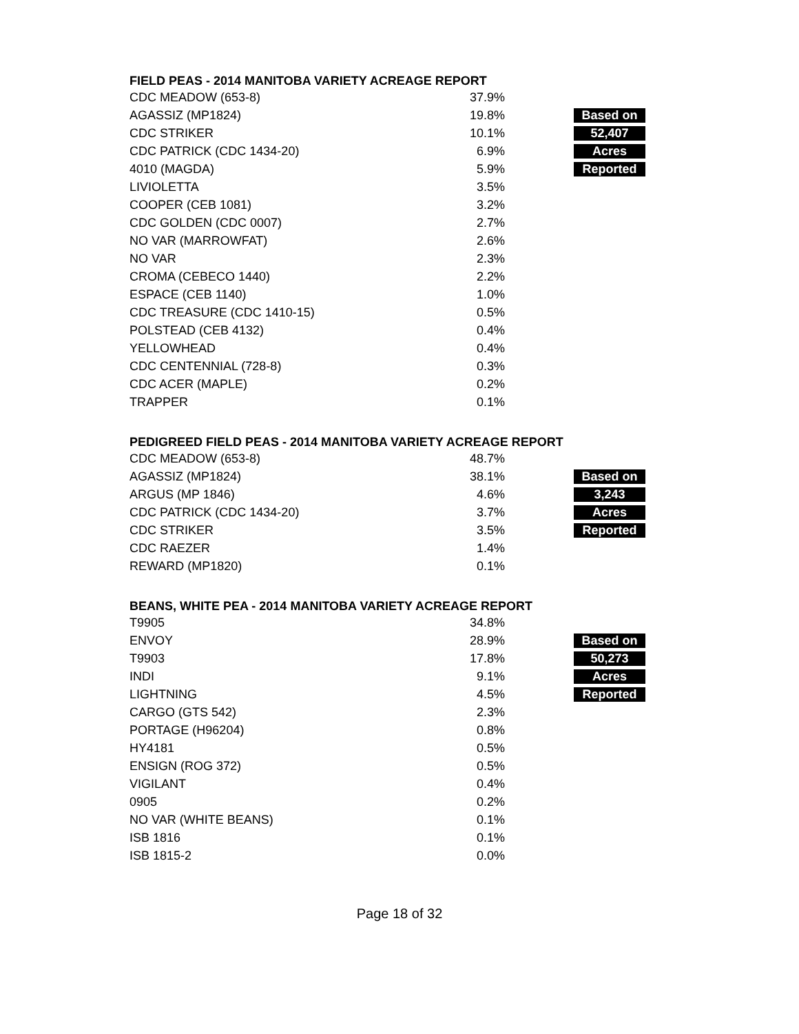FIELD PEAS - 2014 MANITOBA VARIETY ACREAGE REPORT
| CDC MEADOW (653-8) | 37.9% | |
| AGASSIZ (MP1824) | 19.8% | Based on |
| CDC STRIKER | 10.1% | 52,407 |
| CDC PATRICK (CDC 1434-20) | 6.9% | Acres |
| 4010 (MAGDA) | 5.9% | Reported |
| LIVIOLETTA | 3.5% | |
| COOPER (CEB 1081) | 3.2% | |
| CDC GOLDEN (CDC 0007) | 2.7% | |
| NO VAR (MARROWFAT) | 2.6% | |
| NO VAR | 2.3% | |
| CROMA (CEBECO 1440) | 2.2% | |
| ESPACE (CEB 1140) | 1.0% | |
| CDC TREASURE (CDC 1410-15) | 0.5% | |
| POLSTEAD (CEB 4132) | 0.4% | |
| YELLOWHEAD | 0.4% | |
| CDC CENTENNIAL (728-8) | 0.3% | |
| CDC ACER (MAPLE) | 0.2% | |
| TRAPPER | 0.1% | |
PEDIGREED FIELD PEAS - 2014 MANITOBA VARIETY ACREAGE REPORT
| CDC MEADOW (653-8) | 48.7% | |
| AGASSIZ (MP1824) | 38.1% | Based on |
| ARGUS (MP 1846) | 4.6% | 3,243 |
| CDC PATRICK (CDC 1434-20) | 3.7% | Acres |
| CDC STRIKER | 3.5% | Reported |
| CDC RAEZER | 1.4% | |
| REWARD (MP1820) | 0.1% | |
BEANS, WHITE PEA - 2014 MANITOBA VARIETY ACREAGE REPORT
| T9905 | 34.8% | |
| ENVOY | 28.9% | Based on |
| T9903 | 17.8% | 50,273 |
| INDI | 9.1% | Acres |
| LIGHTNING | 4.5% | Reported |
| CARGO (GTS 542) | 2.3% | |
| PORTAGE (H96204) | 0.8% | |
| HY4181 | 0.5% | |
| ENSIGN (ROG 372) | 0.5% | |
| VIGILANT | 0.4% | |
| 0905 | 0.2% | |
| NO VAR (WHITE BEANS) | 0.1% | |
| ISB 1816 | 0.1% | |
| ISB 1815-2 | 0.0% | |
Page 18 of 32